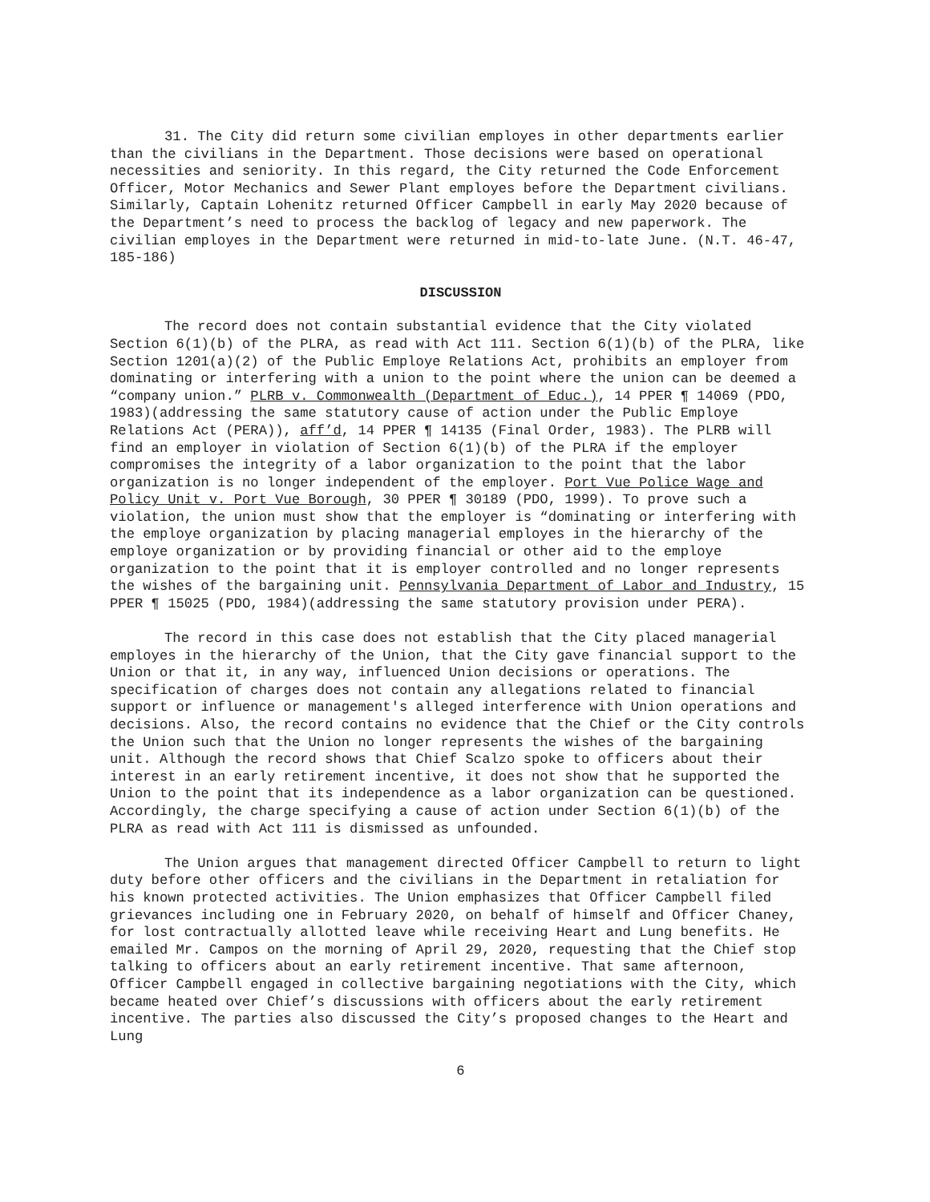31. The City did return some civilian employes in other departments earlier than the civilians in the Department. Those decisions were based on operational necessities and seniority. In this regard, the City returned the Code Enforcement Officer, Motor Mechanics and Sewer Plant employes before the Department civilians. Similarly, Captain Lohenitz returned Officer Campbell in early May 2020 because of the Department’s need to process the backlog of legacy and new paperwork. The civilian employes in the Department were returned in mid-to-late June. (N.T. 46-47, 185-186)
DISCUSSION
The record does not contain substantial evidence that the City violated Section 6(1)(b) of the PLRA, as read with Act 111. Section 6(1)(b) of the PLRA, like Section 1201(a)(2) of the Public Employe Relations Act, prohibits an employer from dominating or interfering with a union to the point where the union can be deemed a “company union.” PLRB v. Commonwealth (Department of Educ.), 14 PPER ¶ 14069 (PDO, 1983)(addressing the same statutory cause of action under the Public Employe Relations Act (PERA)), aff’d, 14 PPER ¶ 14135 (Final Order, 1983). The PLRB will find an employer in violation of Section 6(1)(b) of the PLRA if the employer compromises the integrity of a labor organization to the point that the labor organization is no longer independent of the employer. Port Vue Police Wage and Policy Unit v. Port Vue Borough, 30 PPER ¶ 30189 (PDO, 1999). To prove such a violation, the union must show that the employer is “dominating or interfering with the employe organization by placing managerial employes in the hierarchy of the employe organization or by providing financial or other aid to the employe organization to the point that it is employer controlled and no longer represents the wishes of the bargaining unit. Pennsylvania Department of Labor and Industry, 15 PPER ¶ 15025 (PDO, 1984)(addressing the same statutory provision under PERA).
The record in this case does not establish that the City placed managerial employes in the hierarchy of the Union, that the City gave financial support to the Union or that it, in any way, influenced Union decisions or operations. The specification of charges does not contain any allegations related to financial support or influence or management's alleged interference with Union operations and decisions. Also, the record contains no evidence that the Chief or the City controls the Union such that the Union no longer represents the wishes of the bargaining unit. Although the record shows that Chief Scalzo spoke to officers about their interest in an early retirement incentive, it does not show that he supported the Union to the point that its independence as a labor organization can be questioned. Accordingly, the charge specifying a cause of action under Section 6(1)(b) of the PLRA as read with Act 111 is dismissed as unfounded.
The Union argues that management directed Officer Campbell to return to light duty before other officers and the civilians in the Department in retaliation for his known protected activities. The Union emphasizes that Officer Campbell filed grievances including one in February 2020, on behalf of himself and Officer Chaney, for lost contractually allotted leave while receiving Heart and Lung benefits. He emailed Mr. Campos on the morning of April 29, 2020, requesting that the Chief stop talking to officers about an early retirement incentive. That same afternoon, Officer Campbell engaged in collective bargaining negotiations with the City, which became heated over Chief’s discussions with officers about the early retirement incentive. The parties also discussed the City’s proposed changes to the Heart and Lung
6